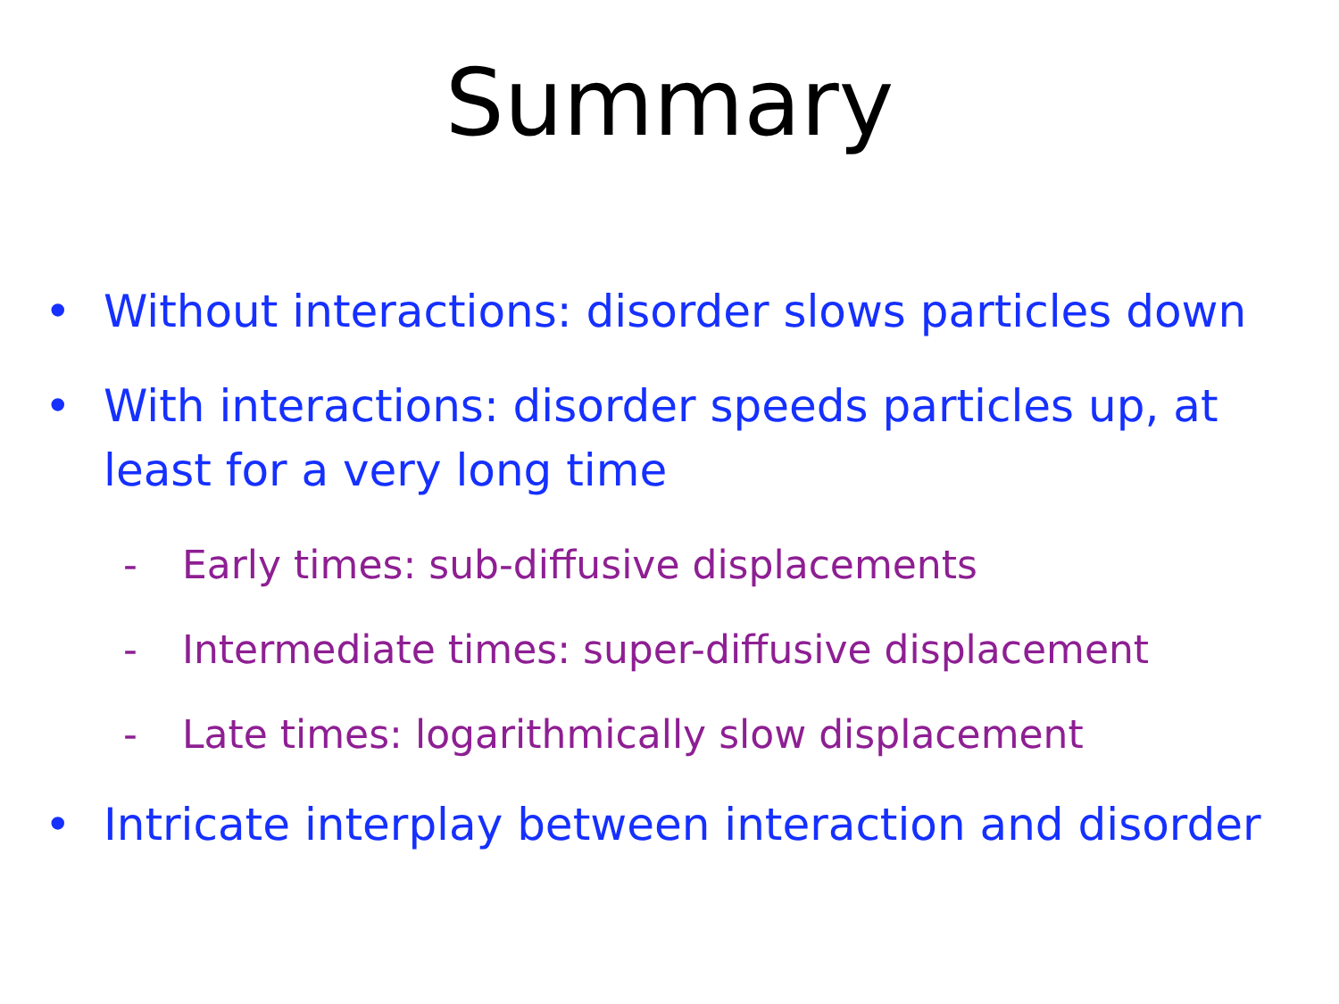Summary
• Without interactions: disorder slows particles down
• With interactions: disorder speeds particles up, at least for a very long time
- Early times: sub-diffusive displacements
- Intermediate times: super-diffusive displacement
- Late times: logarithmically slow displacement
• Intricate interplay between interaction and disorder